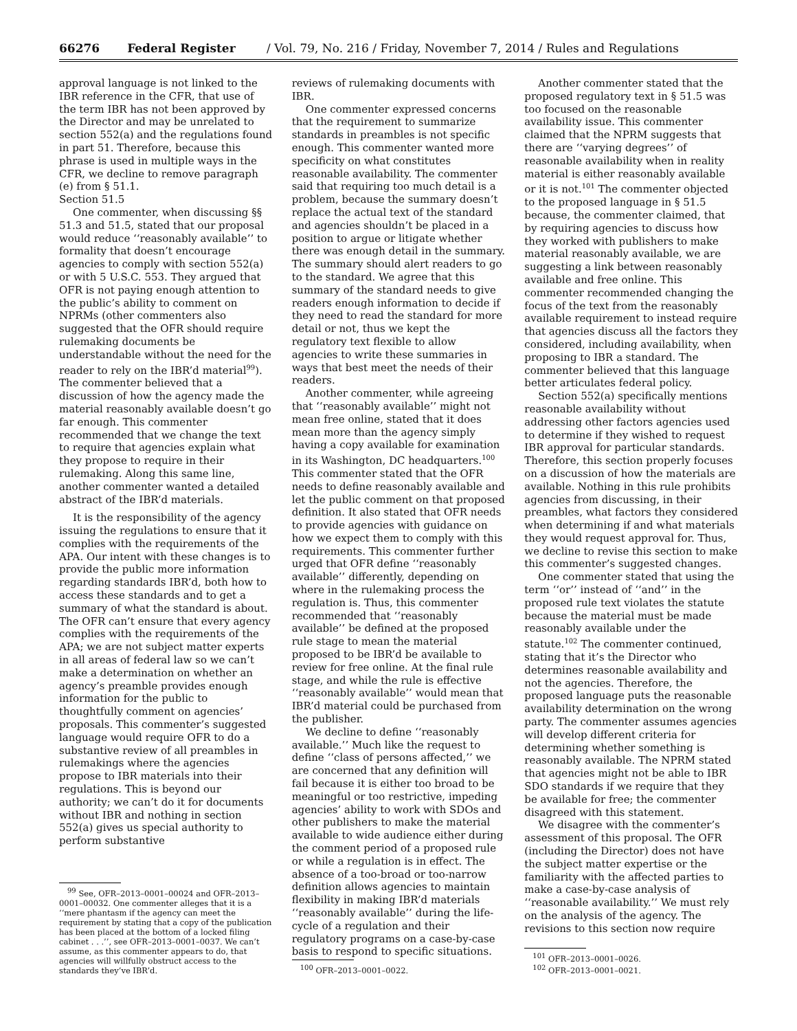66276 Federal Register / Vol. 79, No. 216 / Friday, November 7, 2014 / Rules and Regulations
approval language is not linked to the IBR reference in the CFR, that use of the term IBR has not been approved by the Director and may be unrelated to section 552(a) and the regulations found in part 51. Therefore, because this phrase is used in multiple ways in the CFR, we decline to remove paragraph (e) from § 51.1.
Section 51.5
One commenter, when discussing §§ 51.3 and 51.5, stated that our proposal would reduce ‘‘reasonably available’’ to formality that doesn’t encourage agencies to comply with section 552(a) or with 5 U.S.C. 553. They argued that OFR is not paying enough attention to the public’s ability to comment on NPRMs (other commenters also suggested that the OFR should require rulemaking documents be understandable without the need for the reader to rely on the IBR’d material<sup>99</sup>). The commenter believed that a discussion of how the agency made the material reasonably available doesn’t go far enough. This commenter recommended that we change the text to require that agencies explain what they propose to require in their rulemaking. Along this same line, another commenter wanted a detailed abstract of the IBR’d materials.
It is the responsibility of the agency issuing the regulations to ensure that it complies with the requirements of the APA. Our intent with these changes is to provide the public more information regarding standards IBR’d, both how to access these standards and to get a summary of what the standard is about. The OFR can’t ensure that every agency complies with the requirements of the APA; we are not subject matter experts in all areas of federal law so we can’t make a determination on whether an agency’s preamble provides enough information for the public to thoughtfully comment on agencies’ proposals. This commenter’s suggested language would require OFR to do a substantive review of all preambles in rulemakings where the agencies propose to IBR materials into their regulations. This is beyond our authority; we can’t do it for documents without IBR and nothing in section 552(a) gives us special authority to perform substantive
<sup>99</sup> See, OFR–2013–0001–00024 and OFR–2013–0001–00032. One commenter alleges that it is a ‘‘mere phantasm if the agency can meet the requirement by stating that a copy of the publication has been placed at the bottom of a locked filing cabinet . . .’’, see OFR–2013–0001–0037. We can’t assume, as this commenter appears to do, that agencies will willfully obstruct access to the standards they’ve IBR’d.
reviews of rulemaking documents with IBR.
One commenter expressed concerns that the requirement to summarize standards in preambles is not specific enough. This commenter wanted more specificity on what constitutes reasonable availability. The commenter said that requiring too much detail is a problem, because the summary doesn’t replace the actual text of the standard and agencies shouldn’t be placed in a position to argue or litigate whether there was enough detail in the summary. The summary should alert readers to go to the standard. We agree that this summary of the standard needs to give readers enough information to decide if they need to read the standard for more detail or not, thus we kept the regulatory text flexible to allow agencies to write these summaries in ways that best meet the needs of their readers.
Another commenter, while agreeing that ‘‘reasonably available’’ might not mean free online, stated that it does mean more than the agency simply having a copy available for examination in its Washington, DC headquarters.<sup>100</sup> This commenter stated that the OFR needs to define reasonably available and let the public comment on that proposed definition. It also stated that OFR needs to provide agencies with guidance on how we expect them to comply with this requirements. This commenter further urged that OFR define ‘‘reasonably available’’ differently, depending on where in the rulemaking process the regulation is. Thus, this commenter recommended that ‘‘reasonably available’’ be defined at the proposed rule stage to mean the material proposed to be IBR’d be available to review for free online. At the final rule stage, and while the rule is effective ‘‘reasonably available’’ would mean that IBR’d material could be purchased from the publisher.
We decline to define ‘‘reasonably available.’’ Much like the request to define ‘‘class of persons affected,’’ we are concerned that any definition will fail because it is either too broad to be meaningful or too restrictive, impeding agencies’ ability to work with SDOs and other publishers to make the material available to wide audience either during the comment period of a proposed rule or while a regulation is in effect. The absence of a too-broad or too-narrow definition allows agencies to maintain flexibility in making IBR’d materials ‘‘reasonably available’’ during the life-cycle of a regulation and their regulatory programs on a case-by-case basis to respond to specific situations.
<sup>100</sup> OFR–2013–0001–0022.
Another commenter stated that the proposed regulatory text in § 51.5 was too focused on the reasonable availability issue. This commenter claimed that the NPRM suggests that there are ‘‘varying degrees’’ of reasonable availability when in reality material is either reasonably available or it is not.<sup>101</sup> The commenter objected to the proposed language in § 51.5 because, the commenter claimed, that by requiring agencies to discuss how they worked with publishers to make material reasonably available, we are suggesting a link between reasonably available and free online. This commenter recommended changing the focus of the text from the reasonably available requirement to instead require that agencies discuss all the factors they considered, including availability, when proposing to IBR a standard. The commenter believed that this language better articulates federal policy.
Section 552(a) specifically mentions reasonable availability without addressing other factors agencies used to determine if they wished to request IBR approval for particular standards. Therefore, this section properly focuses on a discussion of how the materials are available. Nothing in this rule prohibits agencies from discussing, in their preambles, what factors they considered when determining if and what materials they would request approval for. Thus, we decline to revise this section to make this commenter’s suggested changes.
One commenter stated that using the term ‘‘or’’ instead of ‘‘and’’ in the proposed rule text violates the statute because the material must be made reasonably available under the statute.<sup>102</sup> The commenter continued, stating that it’s the Director who determines reasonable availability and not the agencies. Therefore, the proposed language puts the reasonable availability determination on the wrong party. The commenter assumes agencies will develop different criteria for determining whether something is reasonably available. The NPRM stated that agencies might not be able to IBR SDO standards if we require that they be available for free; the commenter disagreed with this statement.
We disagree with the commenter’s assessment of this proposal. The OFR (including the Director) does not have the subject matter expertise or the familiarity with the affected parties to make a case-by-case analysis of ‘‘reasonable availability.’’ We must rely on the analysis of the agency. The revisions to this section now require
<sup>101</sup> OFR–2013–0001–0026.
<sup>102</sup> OFR–2013–0001–0021.